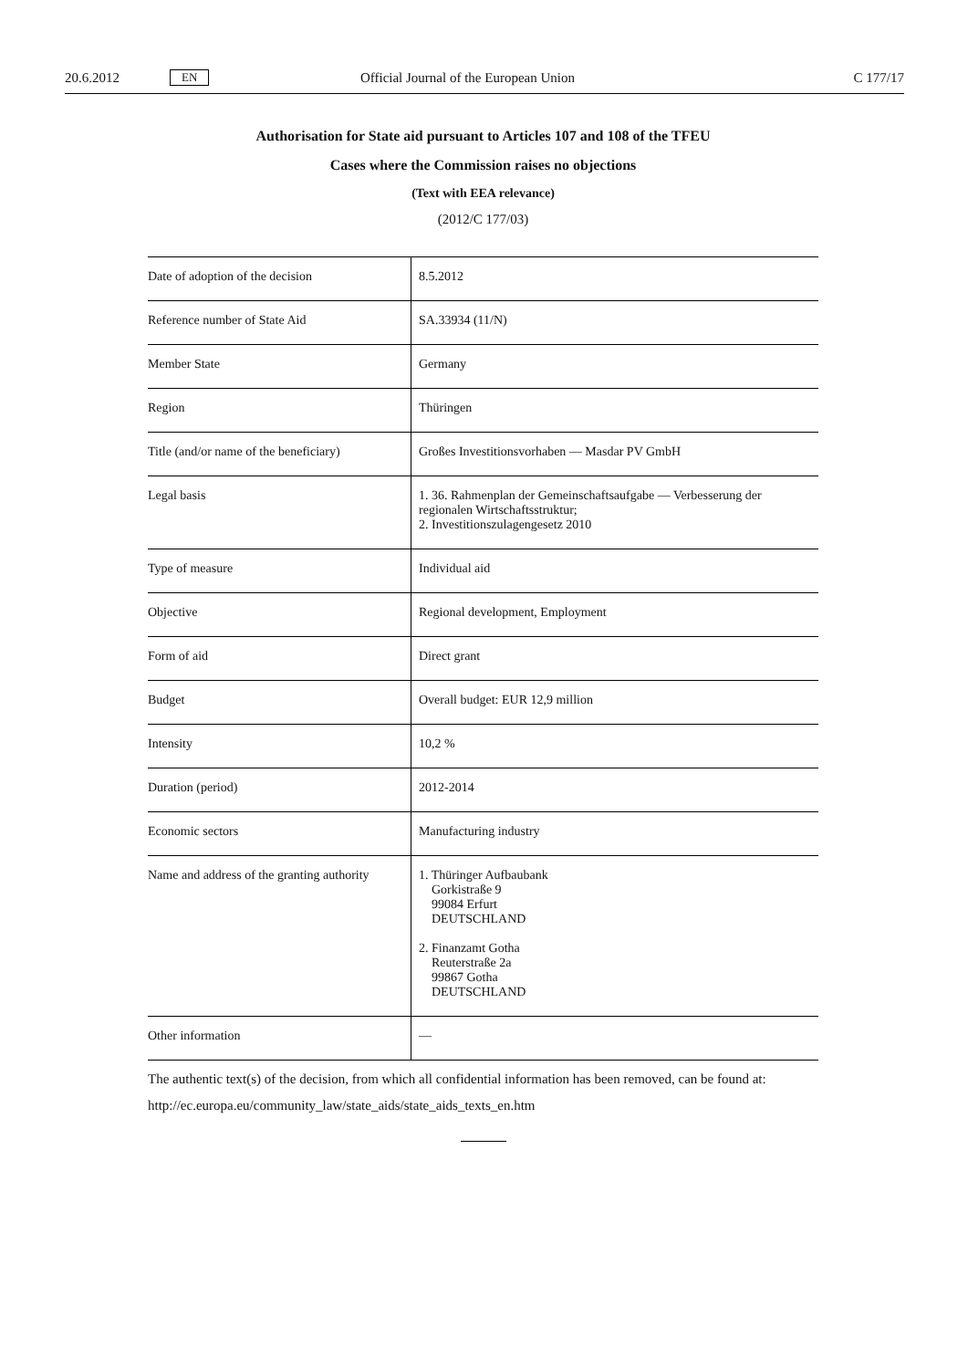20.6.2012 EN Official Journal of the European Union C 177/17
Authorisation for State aid pursuant to Articles 107 and 108 of the TFEU
Cases where the Commission raises no objections
(Text with EEA relevance)
(2012/C 177/03)
| Date of adoption of the decision | 8.5.2012 |
| Reference number of State Aid | SA.33934 (11/N) |
| Member State | Germany |
| Region | Thüringen |
| Title (and/or name of the beneficiary) | Großes Investitionsvorhaben — Masdar PV GmbH |
| Legal basis | 1. 36. Rahmenplan der Gemeinschaftsaufgabe — Verbesserung der regionalen Wirtschaftsstruktur; 2. Investitionszulagengesetz 2010 |
| Type of measure | Individual aid |
| Objective | Regional development, Employment |
| Form of aid | Direct grant |
| Budget | Overall budget: EUR 12,9 million |
| Intensity | 10,2 % |
| Duration (period) | 2012-2014 |
| Economic sectors | Manufacturing industry |
| Name and address of the granting authority | 1. Thüringer Aufbaubank Gorkistraße 9 99084 Erfurt DEUTSCHLAND 2. Finanzamt Gotha Reuterstraße 2a 99867 Gotha DEUTSCHLAND |
| Other information | — |
The authentic text(s) of the decision, from which all confidential information has been removed, can be found at:
http://ec.europa.eu/community_law/state_aids/state_aids_texts_en.htm